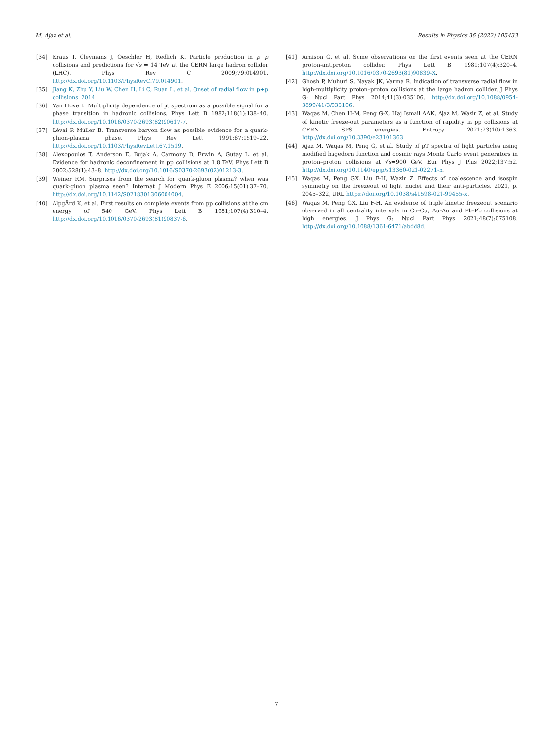M. Ajaz et al. Results in Physics 36 (2022) 105433
[34] Kraus I, Cleymans J, Oeschler H, Redlich K. Particle production in p−p collisions and predictions for √s = 14 TeV at the CERN large hadron collider (LHC). Phys Rev C 2009;79:014901. http://dx.doi.org/10.1103/PhysRevC.79.014901.
[35] Jiang K, Zhu Y, Liu W, Chen H, Li C, Ruan L, et al. Onset of radial flow in p+p collisions. 2014.
[36] Van Hove L. Multiplicity dependence of pt spectrum as a possible signal for a phase transition in hadronic collisions. Phys Lett B 1982;118(1):138–40. http://dx.doi.org/10.1016/0370-2693(82)90617-7.
[37] Lévai P, Müller B. Transverse baryon flow as possible evidence for a quark-gluon-plasma phase. Phys Rev Lett 1991;67:1519–22. http://dx.doi.org/10.1103/PhysRevLett.67.1519.
[38] Alexopoulos T, Anderson E, Bujak A, Carmony D, Erwin A, Gutay L, et al. Evidence for hadronic deconfinement in pp collisions at 1.8 TeV. Phys Lett B 2002;528(1):43–8. http://dx.doi.org/10.1016/S0370-2693(02)01213-3.
[39] Weiner RM. Surprises from the search for quark-gluon plasma? when was quark-gluon plasma seen? Internat J Modern Phys E 2006;15(01):37–70. http://dx.doi.org/10.1142/S0218301306004004.
[40] AlpgÅrd K, et al. First results on complete events from pp collisions at the cm energy of 540 GeV. Phys Lett B 1981;107(4):310–4. http://dx.doi.org/10.1016/0370-2693(81)90837-6.
[41] Arnison G, et al. Some observations on the first events seen at the CERN proton-antiproton collider. Phys Lett B 1981;107(4):320–4. http://dx.doi.org/10.1016/0370-2693(81)90839-X.
[42] Ghosh P, Muhuri S, Nayak JK, Varma R. Indication of transverse radial flow in high-multiplicity proton–proton collisions at the large hadron collider. J Phys G: Nucl Part Phys 2014;41(3):035106. http://dx.doi.org/10.1088/0954-3899/41/3/035106.
[43] Waqas M, Chen H-M, Peng G-X, Haj Ismail AAK, Ajaz M, Wazir Z, et al. Study of kinetic freeze-out parameters as a function of rapidity in pp collisions at CERN SPS energies. Entropy 2021;23(10):1363. http://dx.doi.org/10.3390/e23101363.
[44] Ajaz M, Waqas M, Peng G, et al. Study of pT spectra of light particles using modified hagedorn function and cosmic rays Monte Carlo event generators in proton–proton collisions at √s=900 GeV. Eur Phys J Plus 2022;137:52. http://dx.doi.org/10.1140/epjp/s13360-021-02271-5.
[45] Waqas M, Peng GX, Liu F-H, Wazir Z. Effects of coalescence and isospin symmetry on the freezeout of light nuclei and their anti-particles. 2021, p. 2045–322, URL https://doi.org/10.1038/s41598-021-99455-x.
[46] Waqas M, Peng GX, Liu F-H. An evidence of triple kinetic freezeout scenario observed in all centrality intervals in Cu–Cu, Au–Au and Pb–Pb collisions at high energies. J Phys G: Nucl Part Phys 2021;48(7):075108. http://dx.doi.org/10.1088/1361-6471/abdd8d.
7